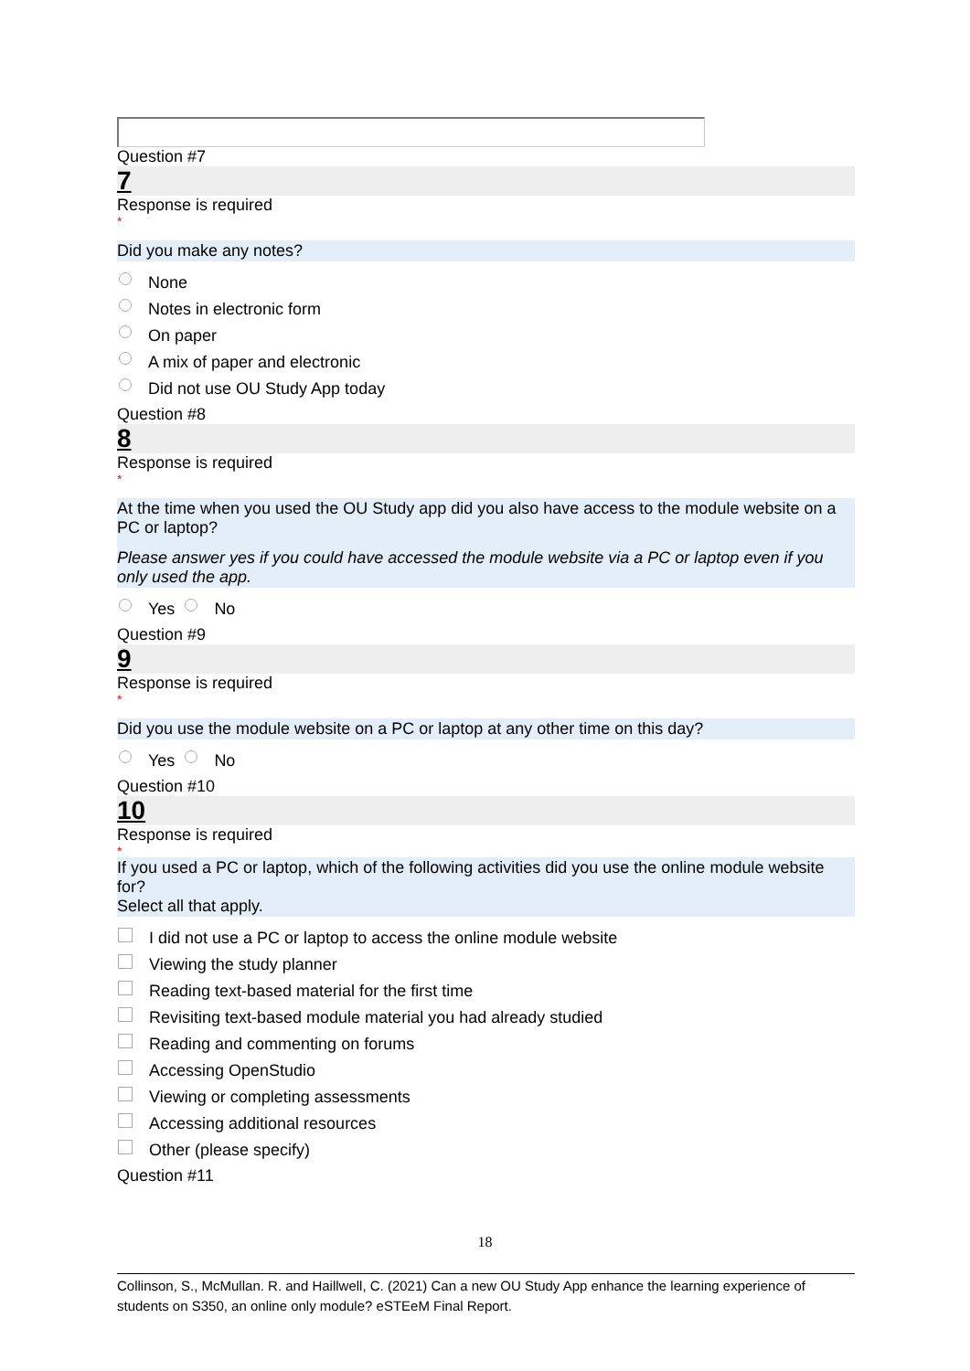Question #7
7
Response is required
*
Did you make any notes?
None
Notes in electronic form
On paper
A mix of paper and electronic
Did not use OU Study App today
Question #8
8
Response is required
*
At the time when you used the OU Study app did you also have access to the module website on a PC or laptop?
Please answer yes if you could have accessed the module website via a PC or laptop even if you only used the app.
Yes No
Question #9
9
Response is required
*
Did you use the module website on a PC or laptop at any other time on this day?
Yes No
Question #10
10
Response is required
*
If you used a PC or laptop, which of the following activities did you use the online module website for?
Select all that apply.
I did not use a PC or laptop to access the online module website
Viewing the study planner
Reading text-based material for the first time
Revisiting text-based module material you had already studied
Reading and commenting on forums
Accessing OpenStudio
Viewing or completing assessments
Accessing additional resources
Other (please specify)
Question #11
18
Collinson, S., McMullan. R. and Haillwell, C. (2021) Can a new OU Study App enhance the learning experience of students on S350, an online only module? eSTEeM Final Report.